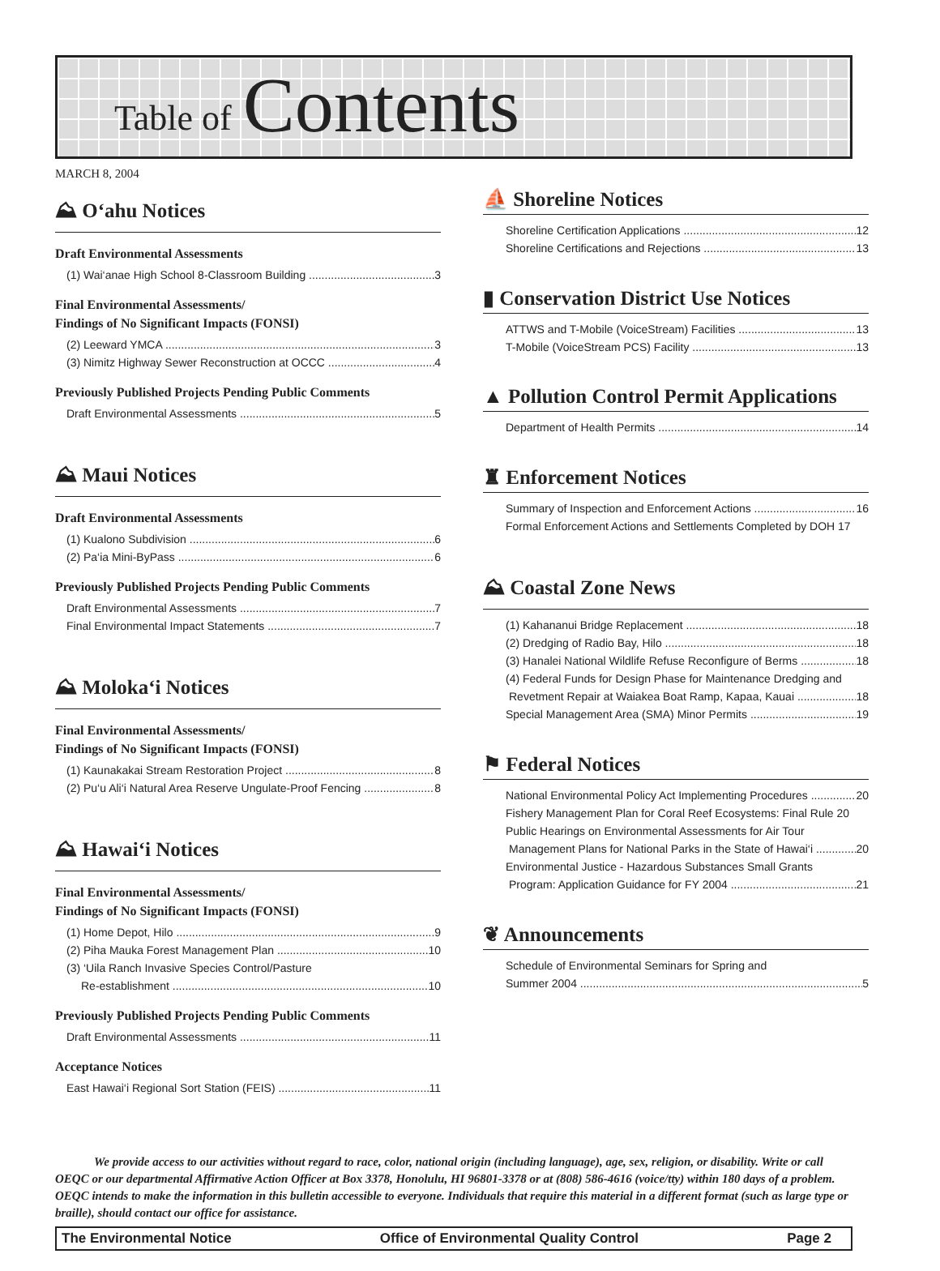Table of Contents
MARCH 8, 2004
⛰ O‘ahu Notices
Draft Environmental Assessments
(1) Wai‘anae High School 8-Classroom Building 3
Final Environmental Assessments/
Findings of No Significant Impacts (FONSI)
(2) Leeward YMCA 3
(3) Nimitz Highway Sewer Reconstruction at OCCC 4
Previously Published Projects Pending Public Comments
Draft Environmental Assessments 5
⛰ Maui Notices
Draft Environmental Assessments
(1) Kualono Subdivision 6
(2) Pa‘ia Mini-ByPass 6
Previously Published Projects Pending Public Comments
Draft Environmental Assessments 7
Final Environmental Impact Statements 7
⛰ Moloka‘i Notices
Final Environmental Assessments/
Findings of No Significant Impacts (FONSI)
(1) Kaunakakai Stream Restoration Project 8
(2) Pu‘u Ali‘i Natural Area Reserve Ungulate-Proof Fencing 8
⛰ Hawai‘i Notices
Final Environmental Assessments/
Findings of No Significant Impacts (FONSI)
(1) Home Depot, Hilo 9
(2) Piha Mauka Forest Management Plan 10
(3) ‘Uila Ranch Invasive Species Control/Pasture
Re-establishment 10
Previously Published Projects Pending Public Comments
Draft Environmental Assessments 11
Acceptance Notices
East Hawai‘i Regional Sort Station (FEIS) 11
⛵ Shoreline Notices
Shoreline Certification Applications 12
Shoreline Certifications and Rejections 13
▮ Conservation District Use Notices
ATTWS and T-Mobile (VoiceStream) Facilities 13
T-Mobile (VoiceStream PCS) Facility 13
▲ Pollution Control Permit Applications
Department of Health Permits 14
♜ Enforcement Notices
Summary of Inspection and Enforcement Actions 16
Formal Enforcement Actions and Settlements Completed by DOH 17
⛰ Coastal Zone News
(1) Kahananui Bridge Replacement 18
(2) Dredging of Radio Bay, Hilo 18
(3) Hanalei National Wildlife Refuse Reconfigure of Berms 18
(4) Federal Funds for Design Phase for Maintenance Dredging and
Revetment Repair at Waiakea Boat Ramp, Kapaa, Kauai 18
Special Management Area (SMA) Minor Permits 19
⚑ Federal Notices
National Environmental Policy Act Implementing Procedures 20
Fishery Management Plan for Coral Reef Ecosystems: Final Rule 20
Public Hearings on Environmental Assessments for Air Tour
Management Plans for National Parks in the State of Hawai‘i 20
Environmental Justice - Hazardous Substances Small Grants
Program: Application Guidance for FY 2004 21
❦ Announcements
Schedule of Environmental Seminars for Spring and
Summer 2004 5
We provide access to our activities without regard to race, color, national origin (including language), age, sex, religion, or disability. Write or call OEQC or our departmental Affirmative Action Officer at Box 3378, Honolulu, HI 96801-3378 or at (808) 586-4616 (voice/tty) within 180 days of a problem. OEQC intends to make the information in this bulletin accessible to everyone. Individuals that require this material in a different format (such as large type or braille), should contact our office for assistance.
The Environmental Notice Office of Environmental Quality Control Page 2